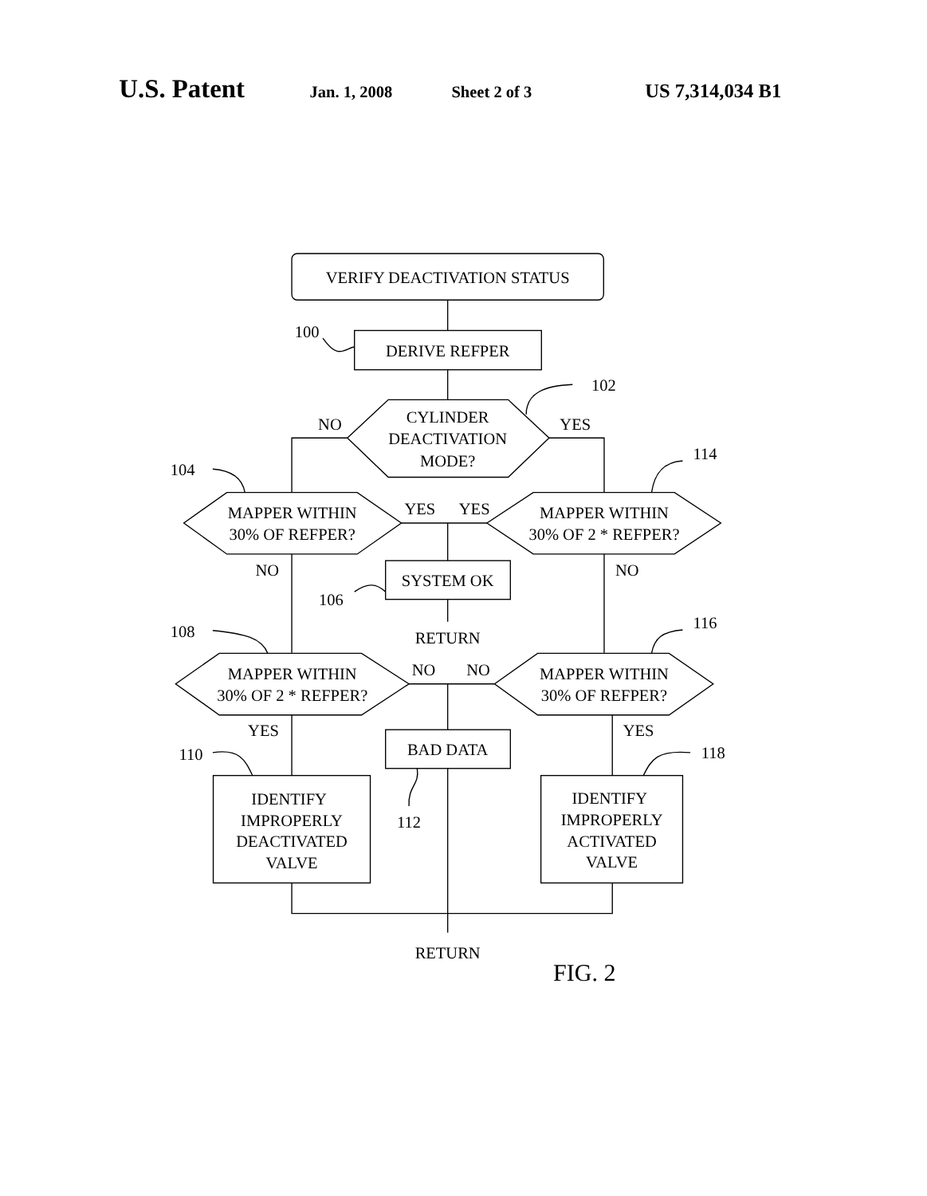U.S. Patent
Jan. 1, 2008
Sheet 2 of 3
US 7,314,034 B1
VERIFY DEACTIVATION STATUS
100
DERIVE REFPER
102
NO
CYLINDER
DEACTIVATION
MODE?
YES
114
104
MAPPER WITHIN
30% OF REFPER?
YES
YES
MAPPER WITHIN
30% OF 2 * REFPER?
NO
SYSTEM OK
NO
106
108
RETURN
116
MAPPER WITHIN
30% OF 2 * REFPER?
NO
NO
MAPPER WITHIN
30% OF REFPER?
YES
BAD DATA
YES
110
118
IDENTIFY
IMPROPERLY
DEACTIVATED
VALVE
112
IDENTIFY
IMPROPERLY
ACTIVATED
VALVE
RETURN
FIG. 2